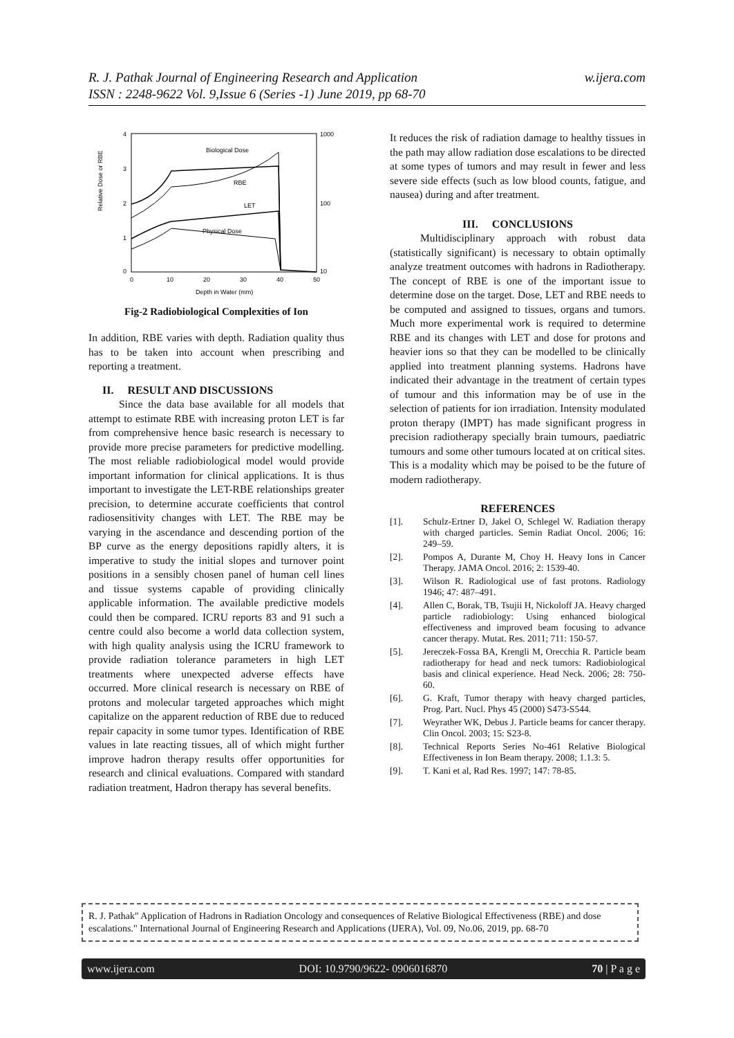w.ijera.com R. J. Pathak Journal of Engineering Research and Application
ISSN : 2248-9622 Vol. 9,Issue 6 (Series -1) June 2019, pp 68-70
Relative Dose or RBE
4
3
2
1
0
1000
100
10
0
10
20
30
40
50
Depth in Water (mm)
Biological Dose
RBE
LET
Physical Dose
Fig-2 Radiobiological Complexities of Ion
In addition, RBE varies with depth. Radiation quality thus has to be taken into account when prescribing and reporting a treatment.
II. RESULT AND DISCUSSIONS
Since the data base available for all models that attempt to estimate RBE with increasing proton LET is far from comprehensive hence basic research is necessary to provide more precise parameters for predictive modelling. The most reliable radiobiological model would provide important information for clinical applications. It is thus important to investigate the LET-RBE relationships greater precision, to determine accurate coefficients that control radiosensitivity changes with LET. The RBE may be varying in the ascendance and descending portion of the BP curve as the energy depositions rapidly alters, it is imperative to study the initial slopes and turnover point positions in a sensibly chosen panel of human cell lines and tissue systems capable of providing clinically applicable information. The available predictive models could then be compared. ICRU reports 83 and 91 such a centre could also become a world data collection system, with high quality analysis using the ICRU framework to provide radiation tolerance parameters in high LET treatments where unexpected adverse effects have occurred. More clinical research is necessary on RBE of protons and molecular targeted approaches which might capitalize on the apparent reduction of RBE due to reduced repair capacity in some tumor types. Identification of RBE values in late reacting tissues, all of which might further improve hadron therapy results offer opportunities for research and clinical evaluations. Compared with standard radiation treatment, Hadron therapy has several benefits.
It reduces the risk of radiation damage to healthy tissues in the path may allow radiation dose escalations to be directed at some types of tumors and may result in fewer and less severe side effects (such as low blood counts, fatigue, and nausea) during and after treatment.
III. CONCLUSIONS
Multidisciplinary approach with robust data (statistically significant) is necessary to obtain optimally analyze treatment outcomes with hadrons in Radiotherapy. The concept of RBE is one of the important issue to determine dose on the target. Dose, LET and RBE needs to be computed and assigned to tissues, organs and tumors. Much more experimental work is required to determine RBE and its changes with LET and dose for protons and heavier ions so that they can be modelled to be clinically applied into treatment planning systems. Hadrons have indicated their advantage in the treatment of certain types of tumour and this information may be of use in the selection of patients for ion irradiation. Intensity modulated proton therapy (IMPT) has made significant progress in precision radiotherapy specially brain tumours, paediatric tumours and some other tumours located at on critical sites. This is a modality which may be poised to be the future of modern radiotherapy.
REFERENCES
[1]. Schulz-Ertner D, Jakel O, Schlegel W. Radiation therapy with charged particles. Semin Radiat Oncol. 2006; 16: 249–59.
[2]. Pompos A, Durante M, Choy H. Heavy Ions in Cancer Therapy. JAMA Oncol. 2016; 2: 1539-40.
[3]. Wilson R. Radiological use of fast protons. Radiology 1946; 47: 487–491.
[4]. Allen C, Borak, TB, Tsujii H, Nickoloff JA. Heavy charged particle radiobiology: Using enhanced biological effectiveness and improved beam focusing to advance cancer therapy. Mutat. Res. 2011; 711: 150-57.
[5]. Jereczek-Fossa BA, Krengli M, Orecchia R. Particle beam radiotherapy for head and neck tumors: Radiobiological basis and clinical experience. Head Neck. 2006; 28: 750-60.
[6]. G. Kraft, Tumor therapy with heavy charged particles, Prog. Part. Nucl. Phys 45 (2000) S473-S544.
[7]. Weyrather WK, Debus J. Particle beams for cancer therapy. Clin Oncol. 2003; 15: S23-8.
[8]. Technical Reports Series No-461 Relative Biological Effectiveness in Ion Beam therapy. 2008; 1.1.3: 5.
[9]. T. Kani et al, Rad Res. 1997; 147: 78-85.
R. J. Pathak" Application of Hadrons in Radiation Oncology and consequences of Relative Biological Effectiveness (RBE) and dose escalations." International Journal of Engineering Research and Applications (IJERA), Vol. 09, No.06, 2019, pp. 68-70
www.ijera.com DOI: 10.9790/9622- 0906016870 70 | P a g e